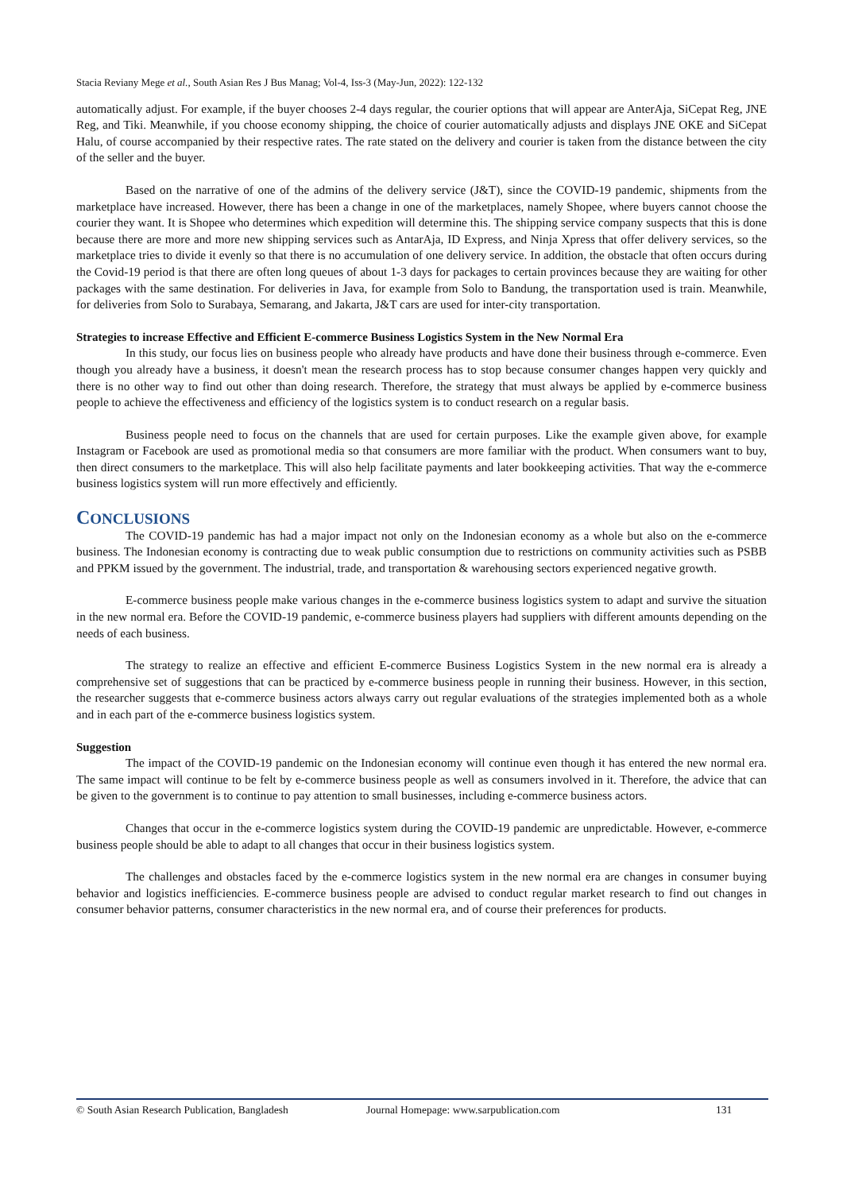Stacia Reviany Mege et al., South Asian Res J Bus Manag; Vol-4, Iss-3 (May-Jun, 2022): 122-132
automatically adjust. For example, if the buyer chooses 2-4 days regular, the courier options that will appear are AnterAja, SiCepat Reg, JNE Reg, and Tiki. Meanwhile, if you choose economy shipping, the choice of courier automatically adjusts and displays JNE OKE and SiCepat Halu, of course accompanied by their respective rates. The rate stated on the delivery and courier is taken from the distance between the city of the seller and the buyer.
Based on the narrative of one of the admins of the delivery service (J&T), since the COVID-19 pandemic, shipments from the marketplace have increased. However, there has been a change in one of the marketplaces, namely Shopee, where buyers cannot choose the courier they want. It is Shopee who determines which expedition will determine this. The shipping service company suspects that this is done because there are more and more new shipping services such as AntarAja, ID Express, and Ninja Xpress that offer delivery services, so the marketplace tries to divide it evenly so that there is no accumulation of one delivery service. In addition, the obstacle that often occurs during the Covid-19 period is that there are often long queues of about 1-3 days for packages to certain provinces because they are waiting for other packages with the same destination. For deliveries in Java, for example from Solo to Bandung, the transportation used is train. Meanwhile, for deliveries from Solo to Surabaya, Semarang, and Jakarta, J&T cars are used for inter-city transportation.
Strategies to increase Effective and Efficient E-commerce Business Logistics System in the New Normal Era
In this study, our focus lies on business people who already have products and have done their business through e-commerce. Even though you already have a business, it doesn't mean the research process has to stop because consumer changes happen very quickly and there is no other way to find out other than doing research. Therefore, the strategy that must always be applied by e-commerce business people to achieve the effectiveness and efficiency of the logistics system is to conduct research on a regular basis.
Business people need to focus on the channels that are used for certain purposes. Like the example given above, for example Instagram or Facebook are used as promotional media so that consumers are more familiar with the product. When consumers want to buy, then direct consumers to the marketplace. This will also help facilitate payments and later bookkeeping activities. That way the e-commerce business logistics system will run more effectively and efficiently.
CONCLUSIONS
The COVID-19 pandemic has had a major impact not only on the Indonesian economy as a whole but also on the e-commerce business. The Indonesian economy is contracting due to weak public consumption due to restrictions on community activities such as PSBB and PPKM issued by the government. The industrial, trade, and transportation & warehousing sectors experienced negative growth.
E-commerce business people make various changes in the e-commerce business logistics system to adapt and survive the situation in the new normal era. Before the COVID-19 pandemic, e-commerce business players had suppliers with different amounts depending on the needs of each business.
The strategy to realize an effective and efficient E-commerce Business Logistics System in the new normal era is already a comprehensive set of suggestions that can be practiced by e-commerce business people in running their business. However, in this section, the researcher suggests that e-commerce business actors always carry out regular evaluations of the strategies implemented both as a whole and in each part of the e-commerce business logistics system.
Suggestion
The impact of the COVID-19 pandemic on the Indonesian economy will continue even though it has entered the new normal era. The same impact will continue to be felt by e-commerce business people as well as consumers involved in it. Therefore, the advice that can be given to the government is to continue to pay attention to small businesses, including e-commerce business actors.
Changes that occur in the e-commerce logistics system during the COVID-19 pandemic are unpredictable. However, e-commerce business people should be able to adapt to all changes that occur in their business logistics system.
The challenges and obstacles faced by the e-commerce logistics system in the new normal era are changes in consumer buying behavior and logistics inefficiencies. E-commerce business people are advised to conduct regular market research to find out changes in consumer behavior patterns, consumer characteristics in the new normal era, and of course their preferences for products.
© South Asian Research Publication, Bangladesh Journal Homepage: www.sarpublication.com 131